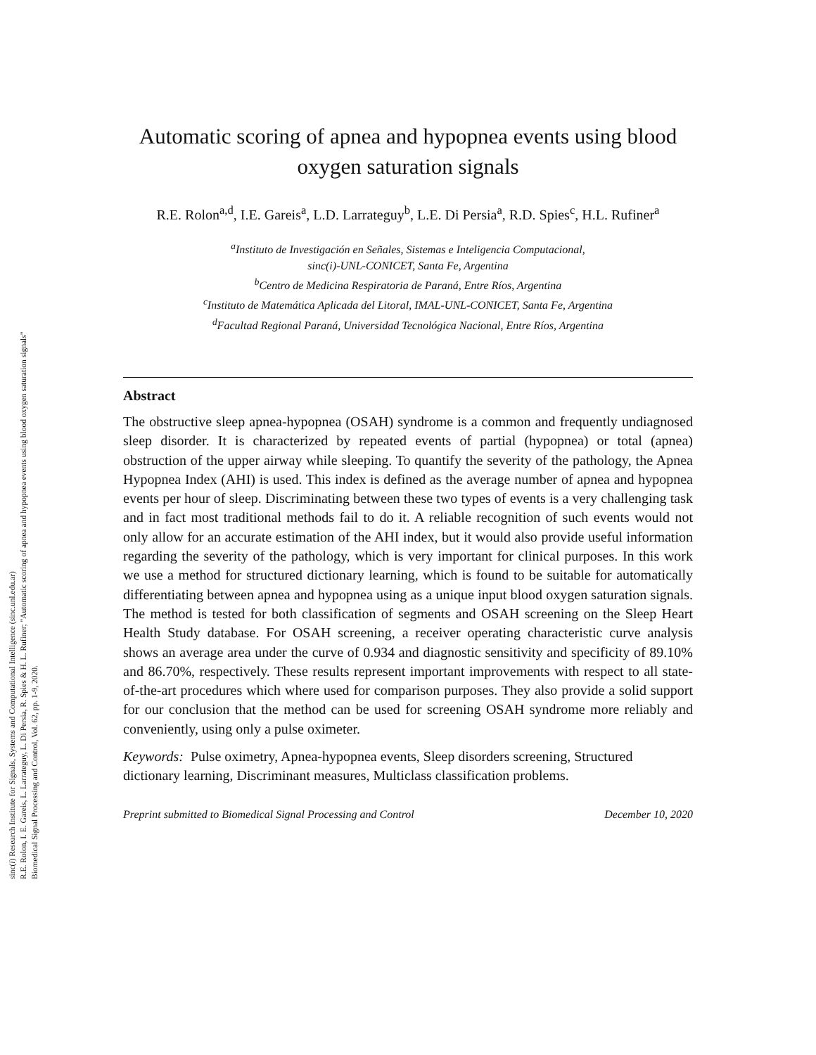sinc(i) Research Institute for Signals, Systems and Computational Intelligence (sinc.unl.edu.ar)
R.E. Rolon, I. E. Gareis, L. Larrateguy, L. Di Persia, R. Spies & H. L. Rufiner; "Automatic scoring of apnea and hypopnea events using blood oxygen saturation signals"
Biomedical Signal Processing and Control, Vol. 62, pp. 1-9, 2020.
Automatic scoring of apnea and hypopnea events using blood oxygen saturation signals
R.E. Rolon<sup>a,d</sup>, I.E. Gareis<sup>a</sup>, L.D. Larrateguy<sup>b</sup>, L.E. Di Persia<sup>a</sup>, R.D. Spies<sup>c</sup>, H.L. Rufiner<sup>a</sup>
<sup>a</sup> Instituto de Investigación en Señales, Sistemas e Inteligencia Computacional,
sinc(i)-UNL-CONICET, Santa Fe, Argentina
<sup>b</sup> Centro de Medicina Respiratoria de Paraná, Entre Ríos, Argentina
<sup>c</sup> Instituto de Matemática Aplicada del Litoral, IMAL-UNL-CONICET, Santa Fe, Argentina
<sup>d</sup> Facultad Regional Paraná, Universidad Tecnológica Nacional, Entre Ríos, Argentina
Abstract
The obstructive sleep apnea-hypopnea (OSAH) syndrome is a common and frequently undiagnosed sleep disorder. It is characterized by repeated events of partial (hypopnea) or total (apnea) obstruction of the upper airway while sleeping. To quantify the severity of the pathology, the Apnea Hypopnea Index (AHI) is used. This index is defined as the average number of apnea and hypopnea events per hour of sleep. Discriminating between these two types of events is a very challenging task and in fact most traditional methods fail to do it. A reliable recognition of such events would not only allow for an accurate estimation of the AHI index, but it would also provide useful information regarding the severity of the pathology, which is very important for clinical purposes. In this work we use a method for structured dictionary learning, which is found to be suitable for automatically differentiating between apnea and hypopnea using as a unique input blood oxygen saturation signals. The method is tested for both classification of segments and OSAH screening on the Sleep Heart Health Study database. For OSAH screening, a receiver operating characteristic curve analysis shows an average area under the curve of 0.934 and diagnostic sensitivity and specificity of 89.10% and 86.70%, respectively. These results represent important improvements with respect to all state-of-the-art procedures which where used for comparison purposes. They also provide a solid support for our conclusion that the method can be used for screening OSAH syndrome more reliably and conveniently, using only a pulse oximeter.
Keywords: Pulse oximetry, Apnea-hypopnea events, Sleep disorders screening, Structured dictionary learning, Discriminant measures, Multiclass classification problems.
Preprint submitted to Biomedical Signal Processing and Control December 10, 2020